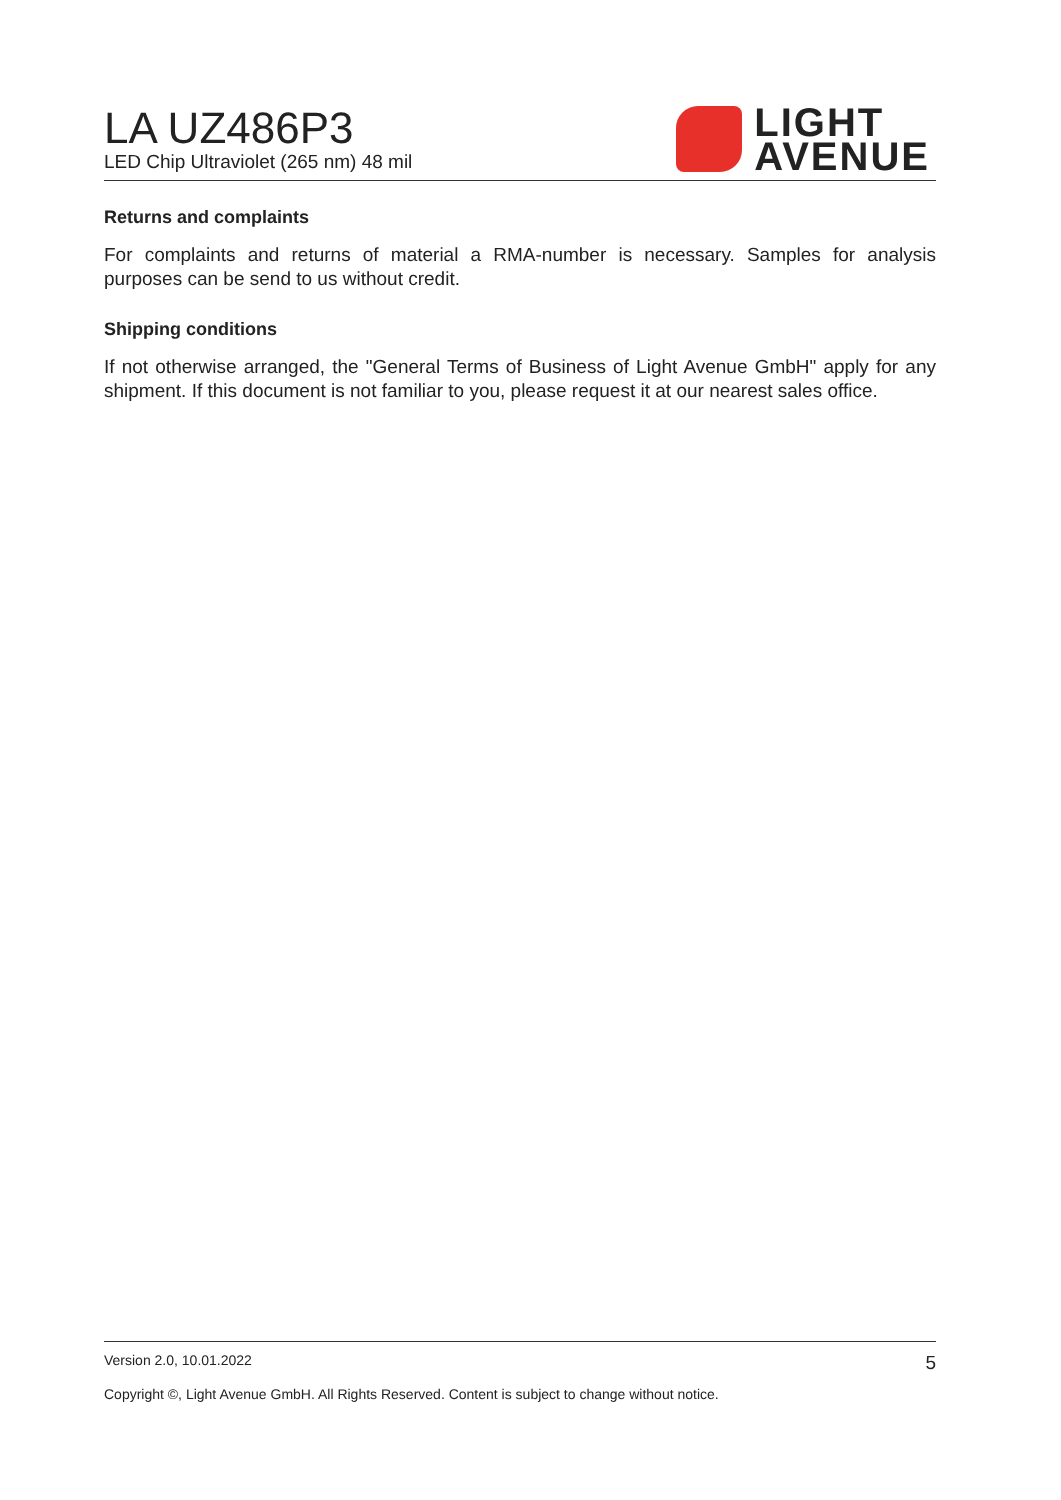LA UZ486P3
LED Chip Ultraviolet (265 nm) 48 mil
LIGHT
AVENUE
Returns and complaints
For complaints and returns of material a RMA-number is necessary. Samples for analysis purposes can be send to us without credit.
Shipping conditions
If not otherwise arranged, the "General Terms of Business of Light Avenue GmbH" apply for any shipment. If this document is not familiar to you, please request it at our nearest sales office.
Version 2.0, 10.01.2022 5
Copyright ©, Light Avenue GmbH. All Rights Reserved. Content is subject to change without notice.